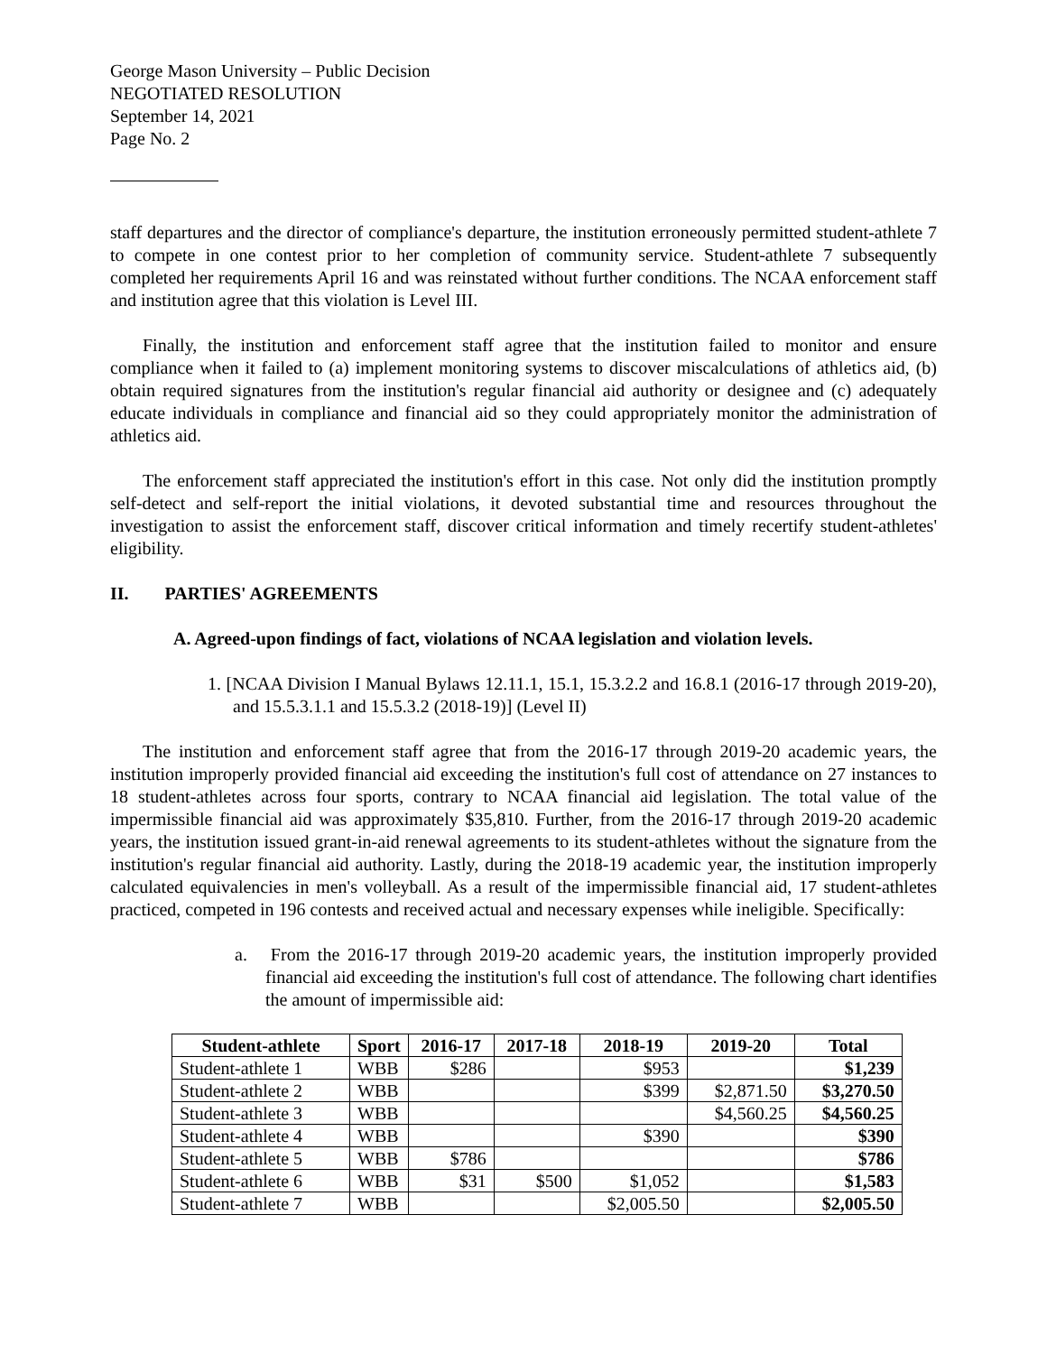George Mason University – Public Decision
NEGOTIATED RESOLUTION
September 14, 2021
Page No. 2
staff departures and the director of compliance's departure, the institution erroneously permitted student-athlete 7 to compete in one contest prior to her completion of community service. Student-athlete 7 subsequently completed her requirements April 16 and was reinstated without further conditions. The NCAA enforcement staff and institution agree that this violation is Level III.
Finally, the institution and enforcement staff agree that the institution failed to monitor and ensure compliance when it failed to (a) implement monitoring systems to discover miscalculations of athletics aid, (b) obtain required signatures from the institution's regular financial aid authority or designee and (c) adequately educate individuals in compliance and financial aid so they could appropriately monitor the administration of athletics aid.
The enforcement staff appreciated the institution's effort in this case. Not only did the institution promptly self-detect and self-report the initial violations, it devoted substantial time and resources throughout the investigation to assist the enforcement staff, discover critical information and timely recertify student-athletes' eligibility.
II. PARTIES' AGREEMENTS
A. Agreed-upon findings of fact, violations of NCAA legislation and violation levels.
1. [NCAA Division I Manual Bylaws 12.11.1, 15.1, 15.3.2.2 and 16.8.1 (2016-17 through 2019-20), and 15.5.3.1.1 and 15.5.3.2 (2018-19)] (Level II)
The institution and enforcement staff agree that from the 2016-17 through 2019-20 academic years, the institution improperly provided financial aid exceeding the institution's full cost of attendance on 27 instances to 18 student-athletes across four sports, contrary to NCAA financial aid legislation. The total value of the impermissible financial aid was approximately $35,810. Further, from the 2016-17 through 2019-20 academic years, the institution issued grant-in-aid renewal agreements to its student-athletes without the signature from the institution's regular financial aid authority. Lastly, during the 2018-19 academic year, the institution improperly calculated equivalencies in men's volleyball. As a result of the impermissible financial aid, 17 student-athletes practiced, competed in 196 contests and received actual and necessary expenses while ineligible. Specifically:
a. From the 2016-17 through 2019-20 academic years, the institution improperly provided financial aid exceeding the institution's full cost of attendance. The following chart identifies the amount of impermissible aid:
| Student-athlete | Sport | 2016-17 | 2017-18 | 2018-19 | 2019-20 | Total |
| --- | --- | --- | --- | --- | --- | --- |
| Student-athlete 1 | WBB | $286 | | $953 | | $1,239 |
| Student-athlete 2 | WBB | | | $399 | $2,871.50 | $3,270.50 |
| Student-athlete 3 | WBB | | | | $4,560.25 | $4,560.25 |
| Student-athlete 4 | WBB | | | $390 | | $390 |
| Student-athlete 5 | WBB | $786 | | | | $786 |
| Student-athlete 6 | WBB | $31 | $500 | $1,052 | | $1,583 |
| Student-athlete 7 | WBB | | | $2,005.50 | | $2,005.50 |